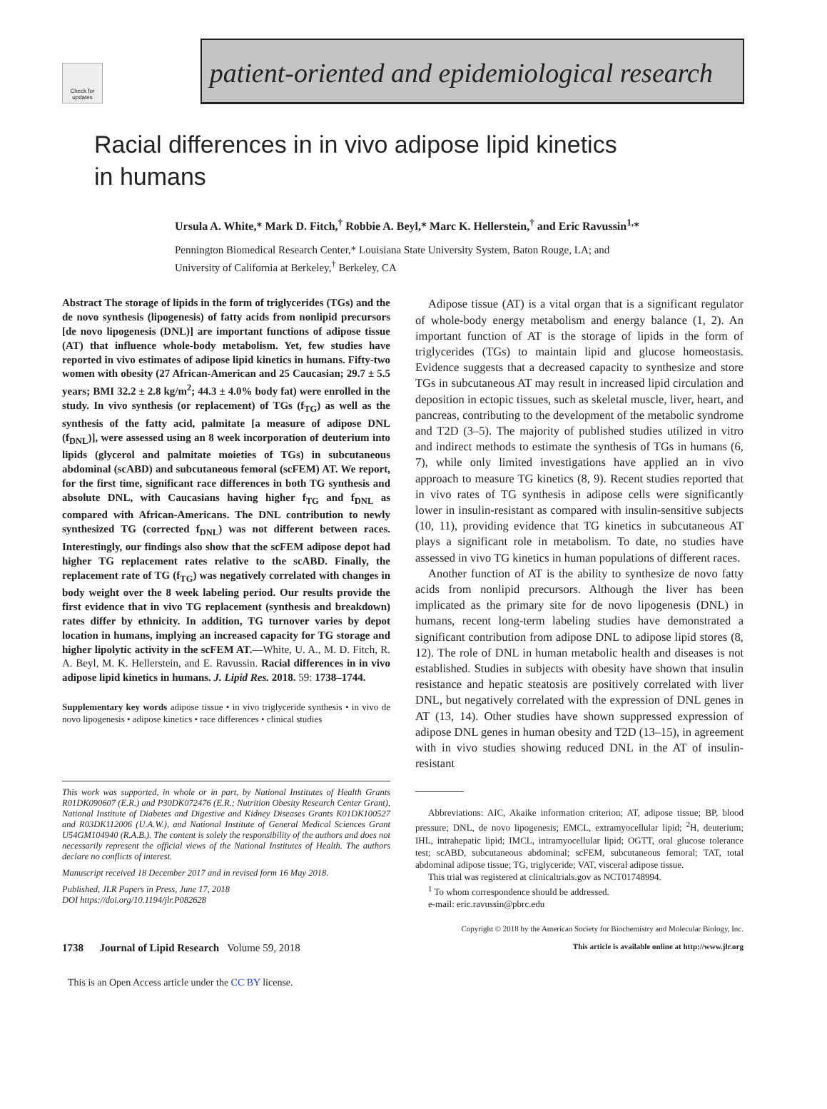Check for updates
patient-oriented and epidemiological research
Racial differences in in vivo adipose lipid kinetics
in humans
Ursula A. White,* Mark D. Fitch,<sup>†</sup> Robbie A. Beyl,* Marc K. Hellerstein,<sup>†</sup> and Eric Ravussin<sup>1,</sup>*
Pennington Biomedical Research Center,* Louisiana State University System, Baton Rouge, LA; and
University of California at Berkeley,<sup>†</sup> Berkeley, CA
Abstract The storage of lipids in the form of triglycerides (TGs) and the de novo synthesis (lipogenesis) of fatty acids from nonlipid precursors [de novo lipogenesis (DNL)] are important functions of adipose tissue (AT) that influence whole-body metabolism. Yet, few studies have reported in vivo estimates of adipose lipid kinetics in humans. Fifty-two women with obesity (27 African-American and 25 Caucasian; 29.7 ± 5.5 years; BMI 32.2 ± 2.8 kg/m<sup>2</sup>; 44.3 ± 4.0% body fat) were enrolled in the study. In vivo synthesis (or replacement) of TGs (f<sub>TG</sub>) as well as the synthesis of the fatty acid, palmitate [a measure of adipose DNL (f<sub>DNL</sub>)], were assessed using an 8 week incorporation of deuterium into lipids (glycerol and palmitate moieties of TGs) in subcutaneous abdominal (scABD) and subcutaneous femoral (scFEM) AT. We report, for the first time, significant race differences in both TG synthesis and absolute DNL, with Caucasians having higher f<sub>TG</sub> and f<sub>DNL</sub> as compared with African-Americans. The DNL contribution to newly synthesized TG (corrected f<sub>DNL</sub>) was not different between races. Interestingly, our findings also show that the scFEM adipose depot had higher TG replacement rates relative to the scABD. Finally, the replacement rate of TG (f<sub>TG</sub>) was negatively correlated with changes in body weight over the 8 week labeling period. Our results provide the first evidence that in vivo TG replacement (synthesis and breakdown) rates differ by ethnicity. In addition, TG turnover varies by depot location in humans, implying an increased capacity for TG storage and higher lipolytic activity in the scFEM AT.—White, U. A., M. D. Fitch, R. A. Beyl, M. K. Hellerstein, and E. Ravussin. Racial differences in in vivo adipose lipid kinetics in humans. J. Lipid Res. 2018. 59: 1738–1744.
Supplementary key words adipose tissue • in vivo triglyceride synthesis • in vivo de novo lipogenesis • adipose kinetics • race differences • clinical studies
This work was supported, in whole or in part, by National Institutes of Health Grants R01DK090607 (E.R.) and P30DK072476 (E.R.; Nutrition Obesity Research Center Grant), National Institute of Diabetes and Digestive and Kidney Diseases Grants K01DK100527 and R03DK112006 (U.A.W.), and National Institute of General Medical Sciences Grant U54GM104940 (R.A.B.). The content is solely the responsibility of the authors and does not necessarily represent the official views of the National Institutes of Health. The authors declare no conflicts of interest.
Manuscript received 18 December 2017 and in revised form 16 May 2018.
Published, JLR Papers in Press, June 17, 2018
DOI https://doi.org/10.1194/jlr.P082628
Adipose tissue (AT) is a vital organ that is a significant regulator of whole-body energy metabolism and energy balance (1, 2). An important function of AT is the storage of lipids in the form of triglycerides (TGs) to maintain lipid and glucose homeostasis. Evidence suggests that a decreased capacity to synthesize and store TGs in subcutaneous AT may result in increased lipid circulation and deposition in ectopic tissues, such as skeletal muscle, liver, heart, and pancreas, contributing to the development of the metabolic syndrome and T2D (3–5). The majority of published studies utilized in vitro and indirect methods to estimate the synthesis of TGs in humans (6, 7), while only limited investigations have applied an in vivo approach to measure TG kinetics (8, 9). Recent studies reported that in vivo rates of TG synthesis in adipose cells were significantly lower in insulin-resistant as compared with insulin-sensitive subjects (10, 11), providing evidence that TG kinetics in subcutaneous AT plays a significant role in metabolism. To date, no studies have assessed in vivo TG kinetics in human populations of different races.
Another function of AT is the ability to synthesize de novo fatty acids from nonlipid precursors. Although the liver has been implicated as the primary site for de novo lipogenesis (DNL) in humans, recent long-term labeling studies have demonstrated a significant contribution from adipose DNL to adipose lipid stores (8, 12). The role of DNL in human metabolic health and diseases is not established. Studies in subjects with obesity have shown that insulin resistance and hepatic steatosis are positively correlated with liver DNL, but negatively correlated with the expression of DNL genes in AT (13, 14). Other studies have shown suppressed expression of adipose DNL genes in human obesity and T2D (13–15), in agreement with in vivo studies showing reduced DNL in the AT of insulin-resistant
Abbreviations: AIC, Akaike information criterion; AT, adipose tissue; BP, blood pressure; DNL, de novo lipogenesis; EMCL, extramyocellular lipid; <sup>2</sup>H, deuterium; IHL, intrahepatic lipid; IMCL, intramyocellular lipid; OGTT, oral glucose tolerance test; scABD, subcutaneous abdominal; scFEM, subcutaneous femoral; TAT, total abdominal adipose tissue; TG, triglyceride; VAT, visceral adipose tissue.
This trial was registered at clinicaltrials.gov as NCT01748994.
<sup>1</sup> To whom correspondence should be addressed.
e-mail: eric.ravussin@pbrc.edu
Copyright © 2018 by the American Society for Biochemistry and Molecular Biology, Inc.
1738 Journal of Lipid Research Volume 59, 2018 This article is available online at http://www.jlr.org
This is an Open Access article under the CC BY license.